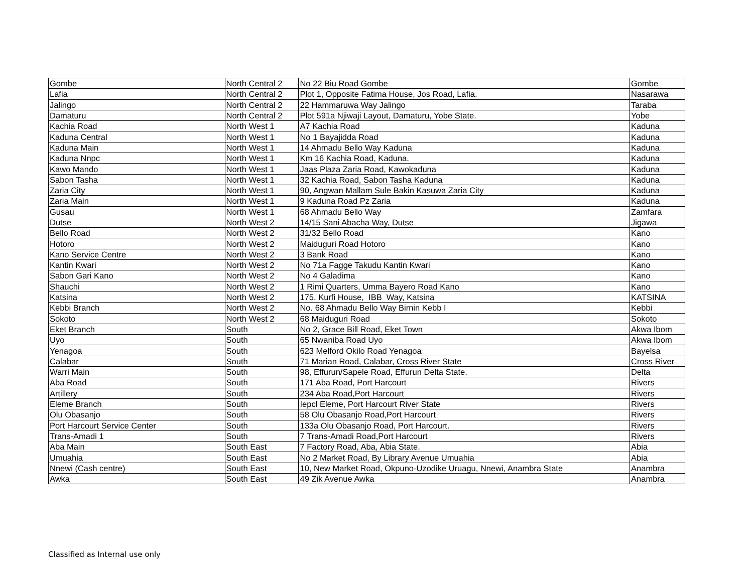| Gombe | North Central 2 | No 22 Biu Road Gombe | Gombe |
| Lafia | North Central 2 | Plot 1, Opposite Fatima House, Jos Road, Lafia. | Nasarawa |
| Jalingo | North Central 2 | 22 Hammaruwa Way Jalingo | Taraba |
| Damaturu | North Central 2 | Plot 591a Njiwaji Layout, Damaturu, Yobe State. | Yobe |
| Kachia Road | North West 1 | A7 Kachia Road | Kaduna |
| Kaduna Central | North West 1 | No 1 Bayajidda Road | Kaduna |
| Kaduna Main | North West 1 | 14 Ahmadu Bello Way Kaduna | Kaduna |
| Kaduna Nnpc | North West 1 | Km 16 Kachia Road, Kaduna. | Kaduna |
| Kawo Mando | North West 1 | Jaas Plaza Zaria Road, Kawokaduna | Kaduna |
| Sabon Tasha | North West 1 | 32 Kachia Road, Sabon Tasha Kaduna | Kaduna |
| Zaria City | North West 1 | 90, Angwan Mallam Sule Bakin Kasuwa Zaria City | Kaduna |
| Zaria Main | North West 1 | 9 Kaduna Road Pz Zaria | Kaduna |
| Gusau | North West 1 | 68 Ahmadu Bello Way | Zamfara |
| Dutse | North West 2 | 14/15 Sani Abacha Way, Dutse | Jigawa |
| Bello Road | North West 2 | 31/32 Bello Road | Kano |
| Hotoro | North West 2 | Maiduguri Road Hotoro | Kano |
| Kano Service Centre | North West 2 | 3 Bank Road | Kano |
| Kantin Kwari | North West 2 | No 71a Fagge Takudu Kantin Kwari | Kano |
| Sabon Gari Kano | North West 2 | No 4 Galadima | Kano |
| Shauchi | North West 2 | 1 Rimi Quarters, Umma Bayero Road Kano | Kano |
| Katsina | North West 2 | 175, Kurfi House, IBB Way, Katsina | KATSINA |
| Kebbi Branch | North West 2 | No. 68 Ahmadu Bello Way Birnin Kebb I | Kebbi |
| Sokoto | North West 2 | 68 Maiduguri Road | Sokoto |
| Eket Branch | South | No 2, Grace Bill Road, Eket Town | Akwa Ibom |
| Uyo | South | 65 Nwaniba Road Uyo | Akwa Ibom |
| Yenagoa | South | 623 Melford Okilo Road Yenagoa | Bayelsa |
| Calabar | South | 71 Marian Road, Calabar, Cross River State | Cross River |
| Warri Main | South | 98, Effurun/Sapele Road, Effurun Delta State. | Delta |
| Aba Road | South | 171 Aba Road, Port Harcourt | Rivers |
| Artillery | South | 234 Aba Road,Port Harcourt | Rivers |
| Eleme Branch | South | Iepcl Eleme, Port Harcourt River State | Rivers |
| Olu Obasanjo | South | 58 Olu Obasanjo Road,Port Harcourt | Rivers |
| Port Harcourt Service Center | South | 133a Olu Obasanjo Road, Port Harcourt. | Rivers |
| Trans-Amadi 1 | South | 7 Trans-Amadi Road,Port Harcourt | Rivers |
| Aba Main | South East | 7 Factory Road, Aba, Abia State. | Abia |
| Umuahia | South East | No 2 Market Road, By Library Avenue Umuahia | Abia |
| Nnewi (Cash centre) | South East | 10, New Market Road, Okpuno-Uzodike Uruagu, Nnewi, Anambra State | Anambra |
| Awka | South East | 49 Zik Avenue Awka | Anambra |
Classified as Internal use only